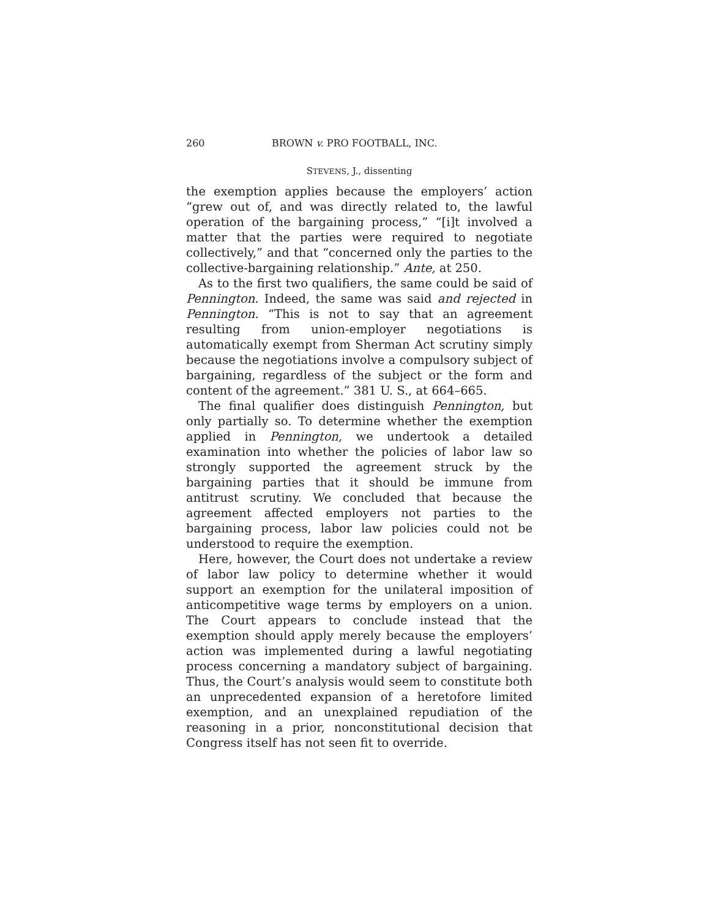260 BROWN v. PRO FOOTBALL, INC.
STEVENS, J., dissenting
the exemption applies because the employers’ action “grew out of, and was directly related to, the lawful operation of the bargaining process,” “[i]t involved a matter that the parties were required to negotiate collectively,” and that “concerned only the parties to the collective-bargaining relationship.” Ante, at 250.
As to the first two qualifiers, the same could be said of Pennington. Indeed, the same was said and rejected in Pennington. “This is not to say that an agreement resulting from union-employer negotiations is automatically exempt from Sherman Act scrutiny simply because the negotiations involve a compulsory subject of bargaining, regardless of the subject or the form and content of the agreement.” 381 U. S., at 664–665.
The final qualifier does distinguish Pennington, but only partially so. To determine whether the exemption applied in Pennington, we undertook a detailed examination into whether the policies of labor law so strongly supported the agreement struck by the bargaining parties that it should be immune from antitrust scrutiny. We concluded that because the agreement affected employers not parties to the bargaining process, labor law policies could not be understood to require the exemption.
Here, however, the Court does not undertake a review of labor law policy to determine whether it would support an exemption for the unilateral imposition of anticompetitive wage terms by employers on a union. The Court appears to conclude instead that the exemption should apply merely because the employers’ action was implemented during a lawful negotiating process concerning a mandatory subject of bargaining. Thus, the Court’s analysis would seem to constitute both an unprecedented expansion of a heretofore limited exemption, and an unexplained repudiation of the reasoning in a prior, nonconstitutional decision that Congress itself has not seen fit to override.